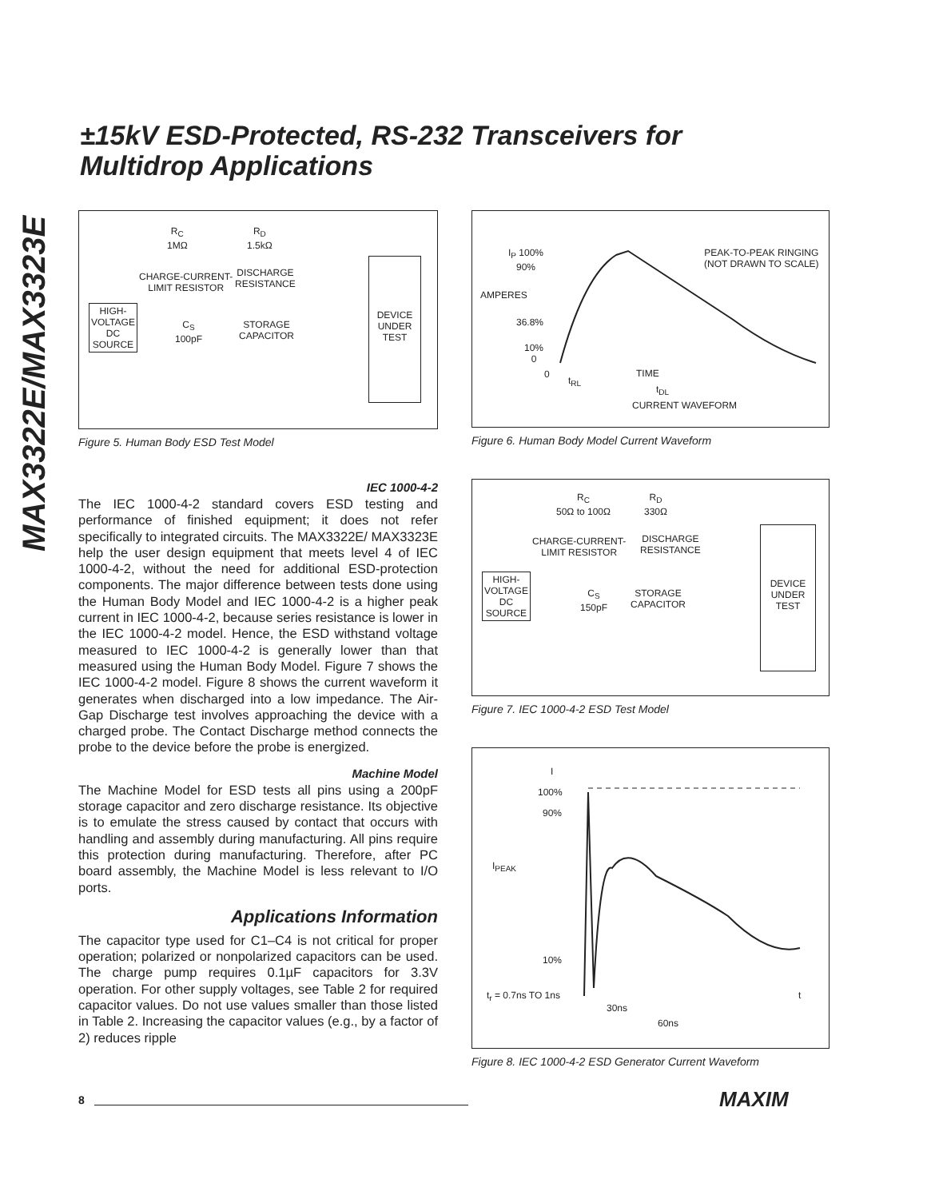MAX3322E/MAX3323E
±15kV ESD-Protected, RS-232 Transceivers for
Multidrop Applications
R<sub>C</sub>
1MΩ
R<sub>D</sub>
1.5kΩ
CHARGE-CURRENT-
LIMIT RESISTOR
DISCHARGE
RESISTANCE
HIGH-
VOLTAGE
DC
SOURCE
C<sub>S</sub>
100pF
STORAGE
CAPACITOR
DEVICE
UNDER
TEST
Figure 5. Human Body ESD Test Model
IEC 1000-4-2
The IEC 1000-4-2 standard covers ESD testing and performance of finished equipment; it does not refer specifically to integrated circuits. The MAX3322E/ MAX3323E help the user design equipment that meets level 4 of IEC 1000-4-2, without the need for additional ESD-protection components. The major difference between tests done using the Human Body Model and IEC 1000-4-2 is a higher peak current in IEC 1000-4-2, because series resistance is lower in the IEC 1000-4-2 model. Hence, the ESD withstand voltage measured to IEC 1000-4-2 is generally lower than that measured using the Human Body Model. Figure 7 shows the IEC 1000-4-2 model. Figure 8 shows the current waveform it generates when discharged into a low impedance. The Air-Gap Discharge test involves approaching the device with a charged probe. The Contact Discharge method connects the probe to the device before the probe is energized.
Machine Model
The Machine Model for ESD tests all pins using a 200pF storage capacitor and zero discharge resistance. Its objective is to emulate the stress caused by contact that occurs with handling and assembly during manufacturing. All pins require this protection during manufacturing. Therefore, after PC board assembly, the Machine Model is less relevant to I/O ports.
Applications Information
The capacitor type used for C1–C4 is not critical for proper operation; polarized or nonpolarized capacitors can be used. The charge pump requires 0.1µF capacitors for 3.3V operation. For other supply voltages, see Table 2 for required capacitor values. Do not use values smaller than those listed in Table 2. Increasing the capacitor values (e.g., by a factor of 2) reduces ripple
I<sub>P</sub> 100%
90%
PEAK-TO-PEAK RINGING
(NOT DRAWN TO SCALE)
AMPERES
36.8%
10%
0
0
t<sub>RL</sub>
TIME
t<sub>DL</sub>
CURRENT WAVEFORM
Figure 6. Human Body Model Current Waveform
R<sub>C</sub>
50Ω to 100Ω
R<sub>D</sub>
330Ω
CHARGE-CURRENT-
LIMIT RESISTOR
DISCHARGE
RESISTANCE
HIGH-
VOLTAGE
DC
SOURCE
C<sub>S</sub>
150pF
STORAGE
CAPACITOR
DEVICE
UNDER
TEST
Figure 7. IEC 1000-4-2 ESD Test Model
I
100%
90%
I<sub>PEAK</sub>
10%
t<sub>r</sub> = 0.7ns TO 1ns t
30ns
60ns
Figure 8. IEC 1000-4-2 ESD Generator Current Waveform
8 MAXIM